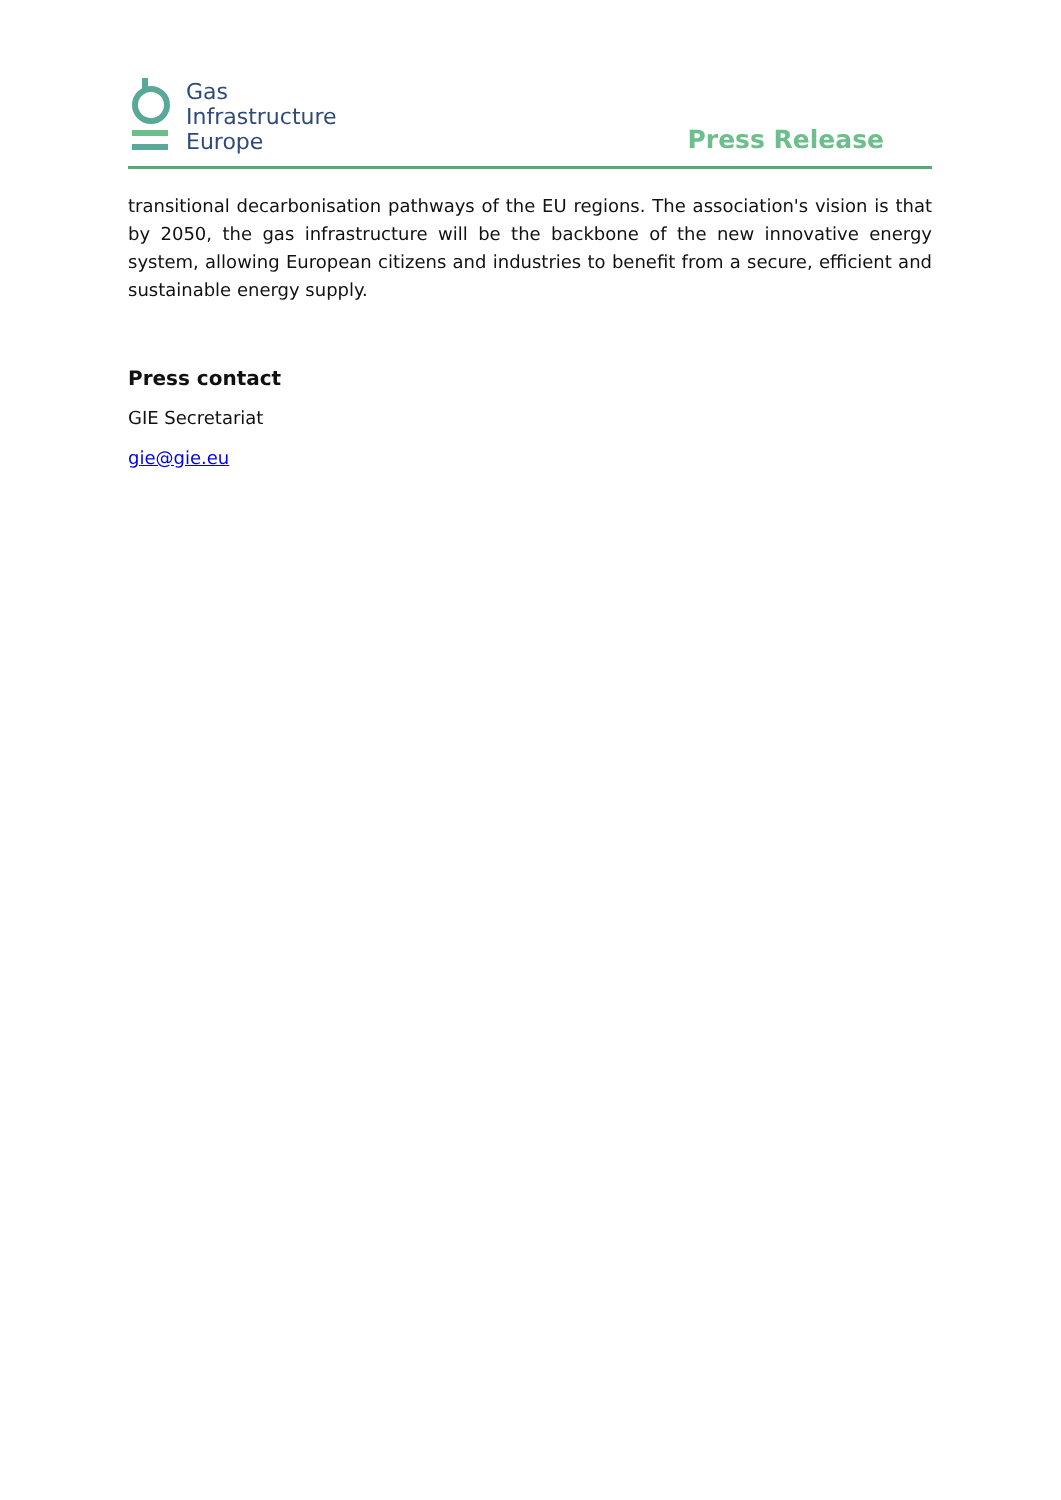Gas
Infrastructure
Europe
Press Release
transitional decarbonisation pathways of the EU regions. The association's vision is that by 2050, the gas infrastructure will be the backbone of the new innovative energy system, allowing European citizens and industries to benefit from a secure, efficient and sustainable energy supply.
Press contact
GIE Secretariat
gie@gie.eu